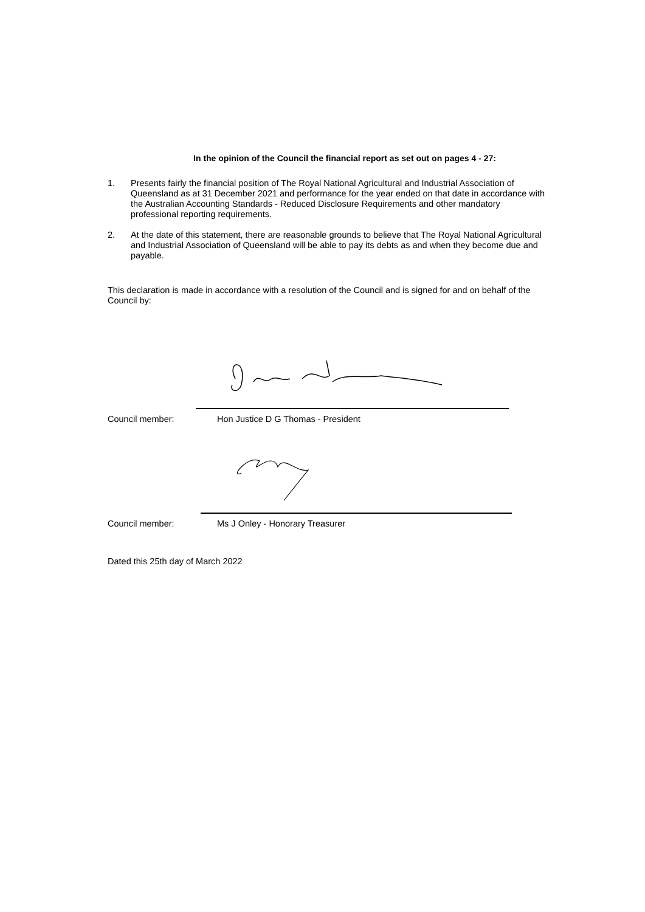In the opinion of the Council the financial report as set out on pages 4 - 27:
1. Presents fairly the financial position of The Royal National Agricultural and Industrial Association of Queensland as at 31 December 2021 and performance for the year ended on that date in accordance with the Australian Accounting Standards - Reduced Disclosure Requirements and other mandatory professional reporting requirements.
2. At the date of this statement, there are reasonable grounds to believe that The Royal National Agricultural and Industrial Association of Queensland will be able to pay its debts as and when they become due and payable.
This declaration is made in accordance with a resolution of the Council and is signed for and on behalf of the Council by:
Council member: Hon Justice D G Thomas - President
Council member: Ms J Onley - Honorary Treasurer
Dated this 25th day of March 2022